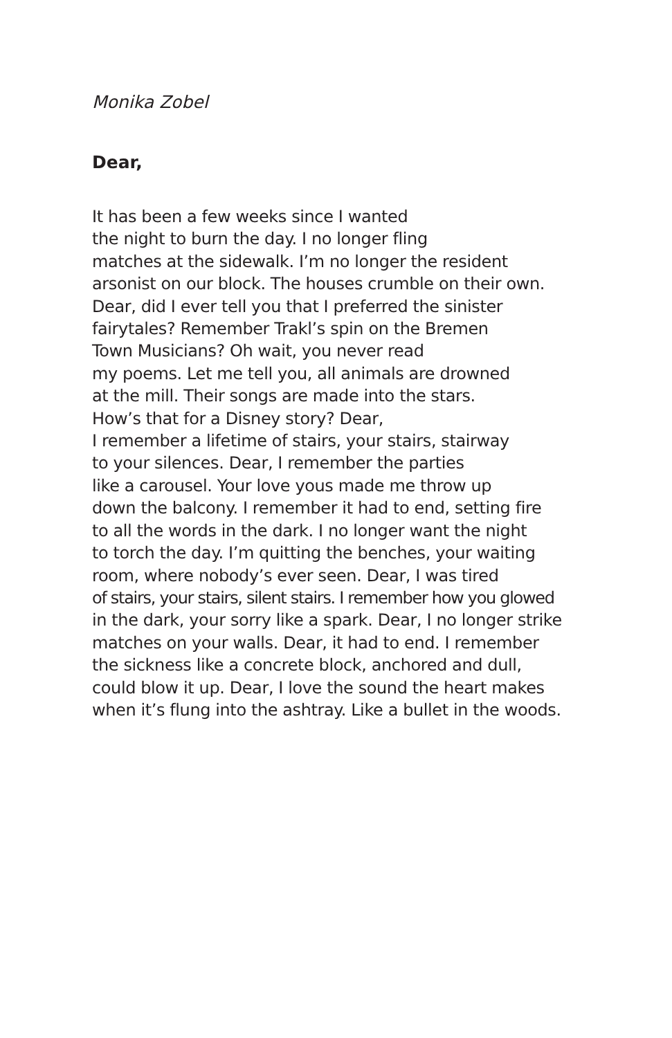Monika Zobel
Dear,
It has been a few weeks since I wanted
the night to burn the day. I no longer fling
matches at the sidewalk. I’m no longer the resident
arsonist on our block. The houses crumble on their own.
Dear, did I ever tell you that I preferred the sinister
fairytales? Remember Trakl’s spin on the Bremen
Town Musicians? Oh wait, you never read
my poems. Let me tell you, all animals are drowned
at the mill. Their songs are made into the stars.
How’s that for a Disney story? Dear,
I remember a lifetime of stairs, your stairs, stairway
to your silences. Dear, I remember the parties
like a carousel. Your love yous made me throw up
down the balcony. I remember it had to end, setting fire
to all the words in the dark. I no longer want the night
to torch the day. I’m quitting the benches, your waiting
room, where nobody’s ever seen. Dear, I was tired
of stairs, your stairs, silent stairs. I remember how you glowed
in the dark, your sorry like a spark. Dear, I no longer strike
matches on your walls. Dear, it had to end. I remember
the sickness like a concrete block, anchored and dull,
could blow it up. Dear, I love the sound the heart makes
when it’s flung into the ashtray. Like a bullet in the woods.